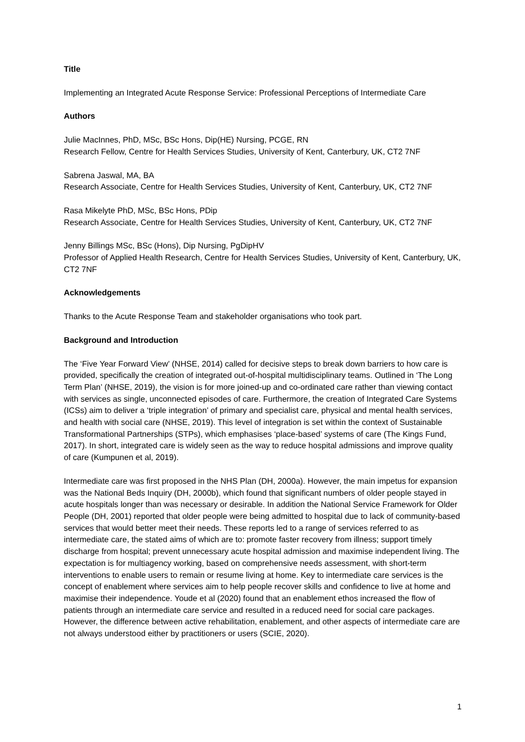Title
Implementing an Integrated Acute Response Service: Professional Perceptions of Intermediate Care
Authors
Julie MacInnes, PhD, MSc, BSc Hons, Dip(HE) Nursing, PCGE, RN
Research Fellow, Centre for Health Services Studies, University of Kent, Canterbury, UK, CT2 7NF
Sabrena Jaswal, MA, BA
Research Associate, Centre for Health Services Studies, University of Kent, Canterbury, UK, CT2 7NF
Rasa Mikelyte PhD, MSc, BSc Hons, PDip
Research Associate, Centre for Health Services Studies, University of Kent, Canterbury, UK, CT2 7NF
Jenny Billings MSc, BSc (Hons), Dip Nursing, PgDipHV
Professor of Applied Health Research, Centre for Health Services Studies, University of Kent, Canterbury, UK, CT2 7NF
Acknowledgements
Thanks to the Acute Response Team and stakeholder organisations who took part.
Background and Introduction
The ‘Five Year Forward View’ (NHSE, 2014) called for decisive steps to break down barriers to how care is provided, specifically the creation of integrated out-of-hospital multidisciplinary teams. Outlined in ‘The Long Term Plan’ (NHSE, 2019), the vision is for more joined-up and co-ordinated care rather than viewing contact with services as single, unconnected episodes of care. Furthermore, the creation of Integrated Care Systems (ICSs) aim to deliver a ‘triple integration’ of primary and specialist care, physical and mental health services, and health with social care (NHSE, 2019). This level of integration is set within the context of Sustainable Transformational Partnerships (STPs), which emphasises ‘place-based’ systems of care (The Kings Fund, 2017). In short, integrated care is widely seen as the way to reduce hospital admissions and improve quality of care (Kumpunen et al, 2019).
Intermediate care was first proposed in the NHS Plan (DH, 2000a). However, the main impetus for expansion was the National Beds Inquiry (DH, 2000b), which found that significant numbers of older people stayed in acute hospitals longer than was necessary or desirable. In addition the National Service Framework for Older People (DH, 2001) reported that older people were being admitted to hospital due to lack of community-based services that would better meet their needs. These reports led to a range of services referred to as intermediate care, the stated aims of which are to: promote faster recovery from illness; support timely discharge from hospital; prevent unnecessary acute hospital admission and maximise independent living. The expectation is for multiagency working, based on comprehensive needs assessment, with short-term interventions to enable users to remain or resume living at home. Key to intermediate care services is the concept of enablement where services aim to help people recover skills and confidence to live at home and maximise their independence. Youde et al (2020) found that an enablement ethos increased the flow of patients through an intermediate care service and resulted in a reduced need for social care packages. However, the difference between active rehabilitation, enablement, and other aspects of intermediate care are not always understood either by practitioners or users (SCIE, 2020).
1